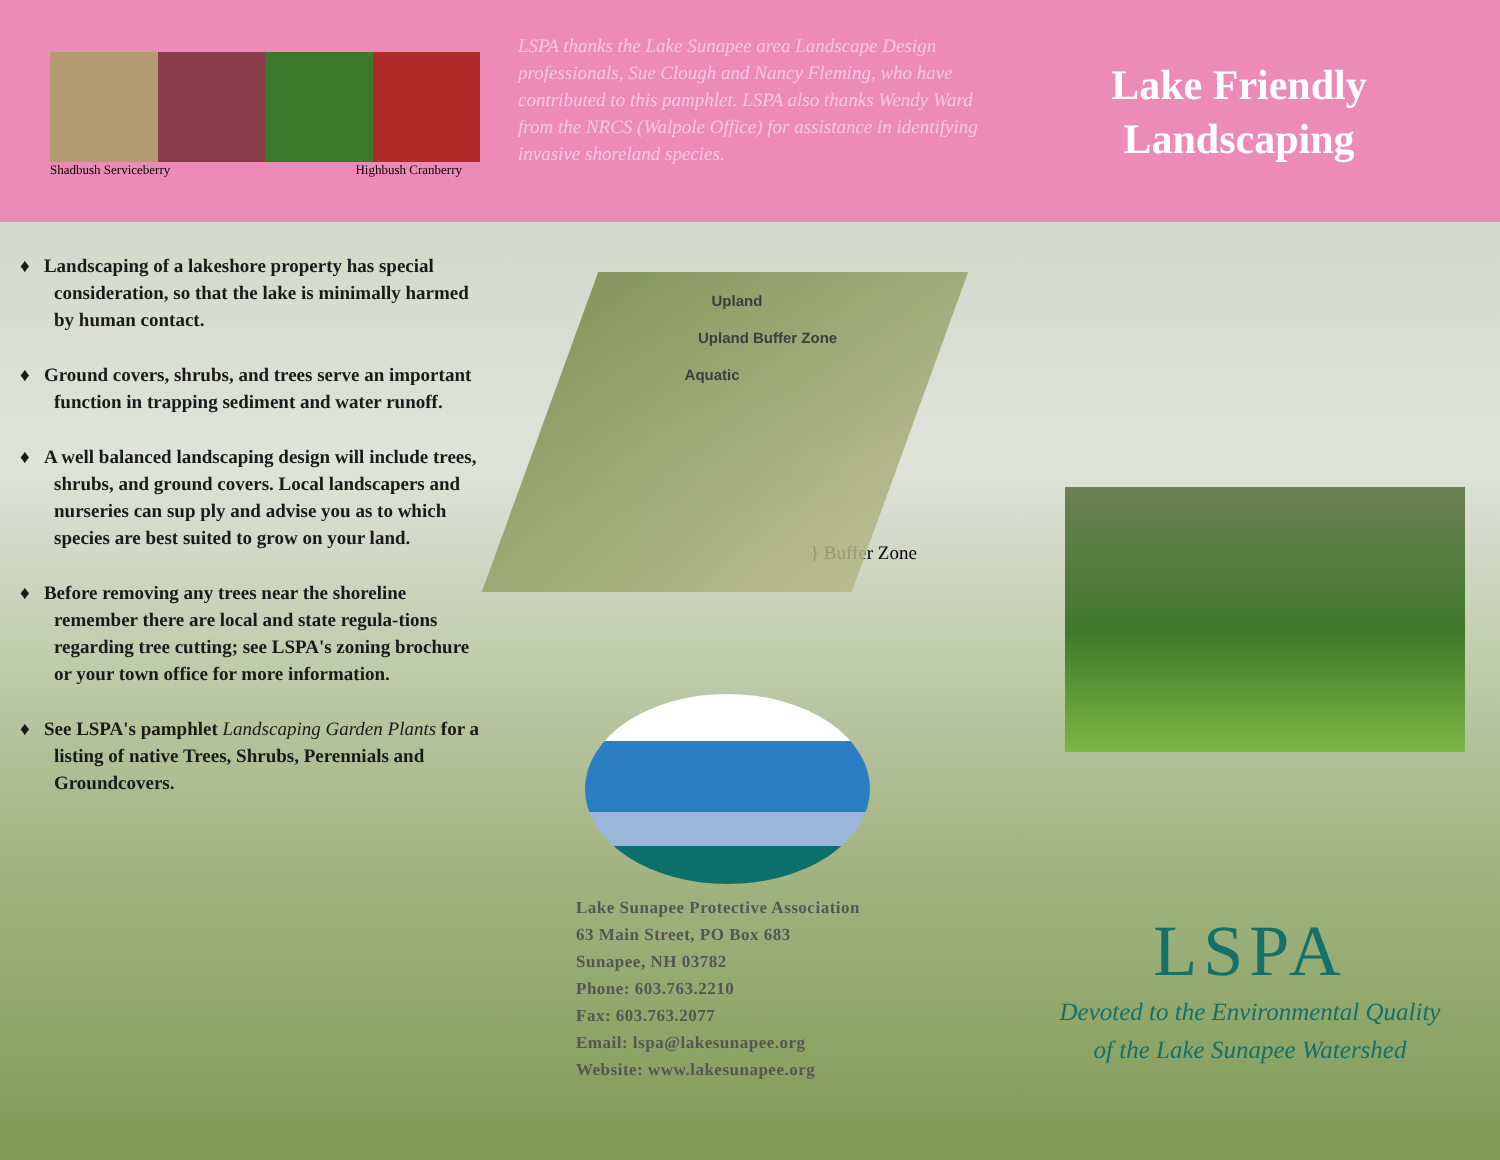Shadbush Serviceberry Highbush Cranberry
LSPA thanks the Lake Sunapee area Landscape Design professionals, Sue Clough and Nancy Fleming, who have contributed to this pamphlet. LSPA also thanks Wendy Ward from the NRCS (Walpole Office) for assistance in identifying invasive shoreland species.
Lake Friendly
Landscaping
♦ Landscaping of a lakeshore property has special consideration, so that the lake is minimally harmed by human contact.
♦ Ground covers, shrubs, and trees serve an important function in trapping sediment and water runoff.
♦ A well balanced landscaping design will include trees, shrubs, and ground covers. Local landscapers and nurseries can sup ply and advise you as to which species are best suited to grow on your land.
♦ Before removing any trees near the shoreline remember there are local and state regula-tions regarding tree cutting; see LSPA's zoning brochure or your town office for more information.
♦ See LSPA's pamphlet Landscaping Garden Plants for a listing of native Trees, Shrubs, Perennials and Groundcovers.
Upland
Upland Buffer Zone
Aquatic
} Buffer Zone
Lake Sunapee Protective Association
63 Main Street, PO Box 683
Sunapee, NH 03782
Phone: 603.763.2210
Fax: 603.763.2077
Email: lspa@lakesunapee.org
Website: www.lakesunapee.org
LSPA
Devoted to the Environmental Quality
of the Lake Sunapee Watershed